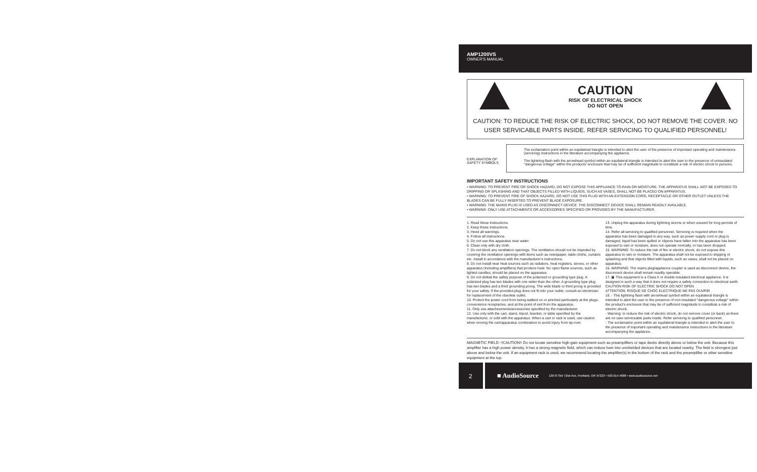AMP1200VS
OWNER'S MANUAL
CAUTION
RISK OF ELECTRICAL SHOCK
DO NOT OPEN
CAUTION: TO REDUCE THE RISK OF ELECTRIC SHOCK, DO NOT REMOVE THE COVER. NO USER SERVICABLE PARTS INSIDE. REFER SERVICING TO QUALIFIED PERSONNEL!
EXPLANATION OF SAFETY SYMBOLS
The exclamation point within an equilateral triangle is intended to alert the user of the presence of important operating and maintenance (servicing) instructions in the literature accompanying the appliance.
The lightning flash with the arrowhead symbol within an equilateral triangle is intended to alert the user to the presence of uninsulated "dangerous voltage" within the products' enclosure that may be of sufficient magnitude to constitute a risk of electric shock to persons.
IMPORTANT SAFETY INSTRUCTIONS
• WARNING: TO PREVENT FIRE OR SHOCK HAZARD, DO NOT EXPOSE THIS APPLIANCE TO RAIN OR MOISTURE. THE APPARATUS SHALL NOT BE EXPOSED TO DRIPPING OR SPLASHING AND THAT OBJECTS FILLED WITH LIQUIDS, SUCH AS VASES, SHALL NOT BE PLACED ON APPARATUS.
• WARNING: TO PREVENT FIRE OF SHOCK HAZARD, DO NOT USE THIS PLUG WITH AN EXTENSION CORD, RECEPTACLE OR OTHER OUTLET UNLESS THE BLADES CAN BE FULLY INSERTED TO PREVENT BLADE EXPOSURE.
• WARNING: THE MAINS PLUG IS USED AS DISCONNECT DEVICE. THE DISCONNECT DEVICE SHALL REMAIN READILY AVAILABLE.
• WARNING: ONLY USE ATTACHMENTS OR ACCESSORIES SPECIFIED OR PROVIDED BY THE MANUFACTURER.
1. Read these instructions.
2. Keep these instructions.
3. Heed all warnings.
4. Follow all instructions.
5. Do not use this apparatus near water.
6. Clean only with dry cloth.
7. Do not block any ventilation openings. The ventilation should not be impeded by covering the ventilation openings with items such as newspaper, table-cloths, curtains etc. Install in accordance with the manufacturer's instructions.
8. Do not install near heat sources such as radiators, heat registers, stoves, or other apparatus (including amplifiers) that produce heat. No open flame sources, such as lighted candles, should be placed on the apparatus.
9. Do not defeat the safety purpose of the polarized or grounding type plug. A polarized plug has two blades with one wider than the other. A grounding type plug has two blades and a third grounding prong. The wide blade or third prong is provided for your safety. If the provided plug does not fit into your outlet, consult an electrician for replacement of the obsolete outlet.
10. Protect the power cord from being walked on or pinched particularly at the plugs, convenience receptacles, and at the point of exit from the apparatus.
11. Only use attacheements/accessories specified by the manufacturer.
12. Use only with the cart, stand, tripod, bracket, or table specified by the manufacturer, or sold with the apparatus. When a cart or rack is used, use caution when moving the cart/apparatus combination to avoid injury from tip-over.
13. Unplug the apparatus during lightning storms or when unused for long periods of time.
14. Refer all servicing to qualified personnel. Servicing is required when the apparatus has been damaged in any way, such as power supply cord or plug is damaged, liquid has been spilled or objects have fallen into the apparatus has been exposed to rain or moisture, does not operate normally, or has been dropped.
15. WARNING: To reduce the risk of fire or electric shock, do not expose this apparatus to rain or moisture. The apparatus shall not be exposed to dripping or splashing and that objects filled with liquids, such as vases, shall not be placed on apparatus.
16. WARNING: The mains plug/appliance coupler is used as disconnect device, the disconnect device shall remain readily operable.
17. ▣ This equipment is a Class II or double insulated electrical appliance. It is designed in such a way that it does not require a safety connection to electrical earth.
CAUTION RISK OF ELECTRIC SHOCK DO NOT OPEN
ATTENTION: RISQUE DE CHOC ELECTRIQUE-NE PAS OUVRIR
18. - This lightning flash with arrowhead symbol within an equilateral triangle is intended to alert the user to the presence of non-insulated "dangerous voltage" within the product's enclosure that may be of sufficient magnitude to constitute a risk of electric shock.
- Warning: to reduce the risk of electric shock, do not remove cover (or back) as there are no user-serviceable parts inside. Refer servicing to qualified personnel.
- The exclamation point within an equilateral triangle is intended to alert the user to the presence of important operating and maintenance instructions in the literature accompanying the appliance.
MAGNETIC FIELD: !!CAUTION!! Do not locate sensitive high-gain equipment such as preamplifiers or tape decks directly above or below the unit. Because this amplifier has a high power density, it has a strong magnetic field, which can induce hum into unshielded devices that are located nearby. The field is strongest just above and below the unit. If an equipment rack is used, we recommend locating the amplifier(s) in the bottom of the rack and the preamplifier or other sensitive equipment at the top.
2
■ AudioSource 13970 SW 72nd Ave, Portland, OR 97223 • 503.914.4688 • www.audiosource.net